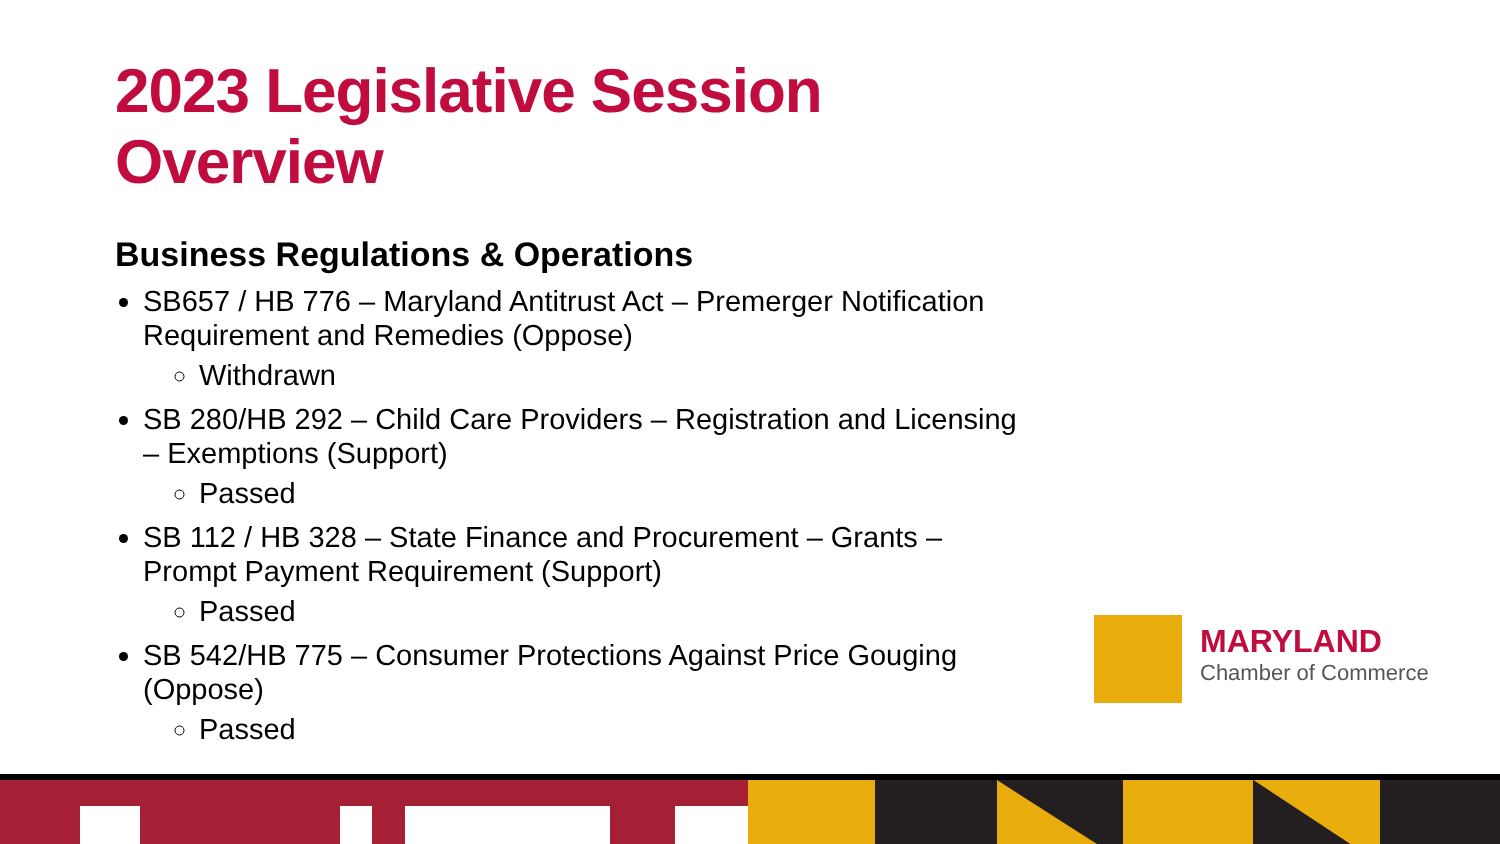2023 Legislative Session Overview
Business Regulations & Operations
SB657 / HB 776 – Maryland Antitrust Act – Premerger Notification Requirement and Remedies (Oppose)
Withdrawn
SB 280/HB 292 – Child Care Providers – Registration and Licensing – Exemptions (Support)
Passed
SB 112 / HB 328 – State Finance and Procurement – Grants – Prompt Payment Requirement (Support)
Passed
SB 542/HB 775 – Consumer Protections Against Price Gouging (Oppose)
Passed
MARYLAND
Chamber of Commerce